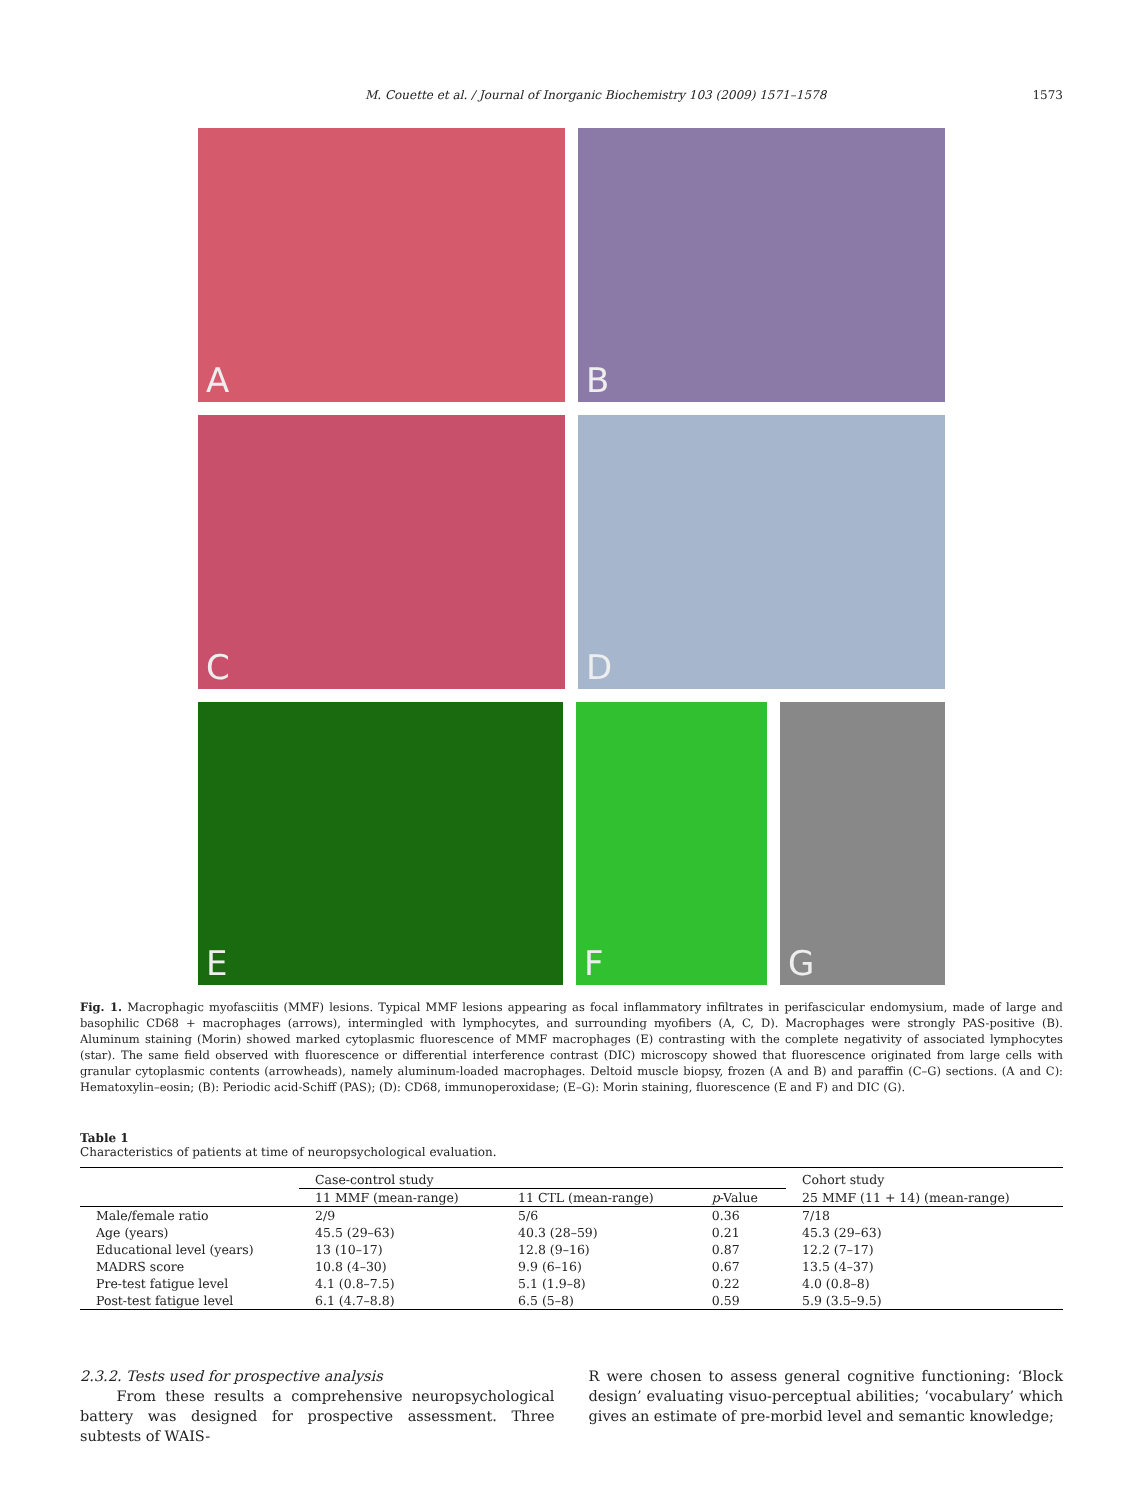M. Couette et al. / Journal of Inorganic Biochemistry 103 (2009) 1571–1578 1573
A
B
C
D
E
F
G
Fig. 1. Macrophagic myofasciitis (MMF) lesions. Typical MMF lesions appearing as focal inflammatory infiltrates in perifascicular endomysium, made of large and basophilic CD68 + macrophages (arrows), intermingled with lymphocytes, and surrounding myofibers (A, C, D). Macrophages were strongly PAS-positive (B). Aluminum staining (Morin) showed marked cytoplasmic fluorescence of MMF macrophages (E) contrasting with the complete negativity of associated lymphocytes (star). The same field observed with fluorescence or differential interference contrast (DIC) microscopy showed that fluorescence originated from large cells with granular cytoplasmic contents (arrowheads), namely aluminum-loaded macrophages. Deltoid muscle biopsy, frozen (A and B) and paraffin (C–G) sections. (A and C): Hematoxylin–eosin; (B): Periodic acid-Schiff (PAS); (D): CD68, immunoperoxidase; (E–G): Morin staining, fluorescence (E and F) and DIC (G).
Table 1
Characteristics of patients at time of neuropsychological evaluation.
| | Case-control study | | | Cohort study |
| --- | --- | --- | --- | --- |
| | 11 MMF (mean-range) | 11 CTL (mean-range) | p -Value | 25 MMF (11 + 14) (mean-range) |
| Male/female ratio | 2/9 | 5/6 | 0.36 | 7/18 |
| Age (years) | 45.5 (29–63) | 40.3 (28–59) | 0.21 | 45.3 (29–63) |
| Educational level (years) | 13 (10–17) | 12.8 (9–16) | 0.87 | 12.2 (7–17) |
| MADRS score | 10.8 (4–30) | 9.9 (6–16) | 0.67 | 13.5 (4–37) |
| Pre-test fatigue level | 4.1 (0.8–7.5) | 5.1 (1.9–8) | 0.22 | 4.0 (0.8–8) |
| Post-test fatigue level | 6.1 (4.7–8.8) | 6.5 (5–8) | 0.59 | 5.9 (3.5–9.5) |
2.3.2. Tests used for prospective analysis
From these results a comprehensive neuropsychological battery was designed for prospective assessment. Three subtests of WAIS-
R were chosen to assess general cognitive functioning: ‘Block design’ evaluating visuo-perceptual abilities; ‘vocabulary’ which gives an estimate of pre-morbid level and semantic knowledge;